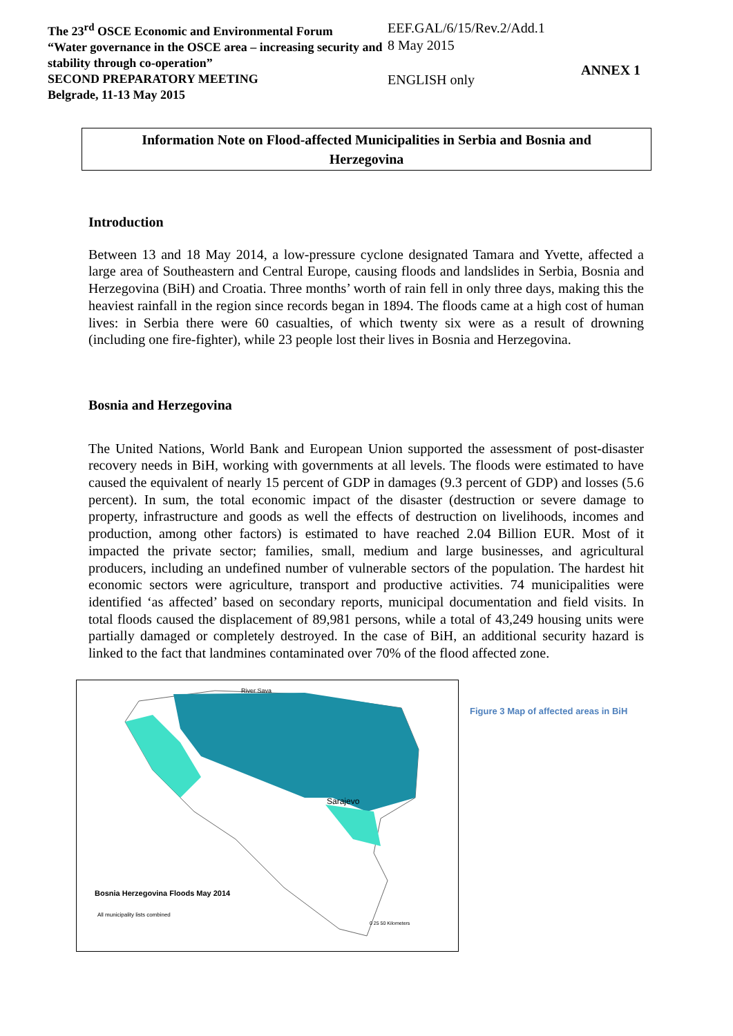The 23<sup>rd</sup> OSCE Economic and Environmental Forum
“Water governance in the OSCE area – increasing security and stability through co-operation”
SECOND PREPARATORY MEETING
Belgrade, 11-13 May 2015
EEF.GAL/6/15/Rev.2/Add.1
8 May 2015
ENGLISH only
ANNEX 1
Information Note on Flood-affected Municipalities in Serbia and Bosnia and
Herzegovina
Introduction
Between 13 and 18 May 2014, a low-pressure cyclone designated Tamara and Yvette, affected a large area of Southeastern and Central Europe, causing floods and landslides in Serbia, Bosnia and Herzegovina (BiH) and Croatia. Three months’ worth of rain fell in only three days, making this the heaviest rainfall in the region since records began in 1894. The floods came at a high cost of human lives: in Serbia there were 60 casualties, of which twenty six were as a result of drowning (including one fire-fighter), while 23 people lost their lives in Bosnia and Herzegovina.
Bosnia and Herzegovina
The United Nations, World Bank and European Union supported the assessment of post-disaster recovery needs in BiH, working with governments at all levels. The floods were estimated to have caused the equivalent of nearly 15 percent of GDP in damages (9.3 percent of GDP) and losses (5.6 percent). In sum, the total economic impact of the disaster (destruction or severe damage to property, infrastructure and goods as well the effects of destruction on livelihoods, incomes and production, among other factors) is estimated to have reached 2.04 Billion EUR. Most of it impacted the private sector; families, small, medium and large businesses, and agricultural producers, including an undefined number of vulnerable sectors of the population. The hardest hit economic sectors were agriculture, transport and productive activities. 74 municipalities were identified ‘as affected’ based on secondary reports, municipal documentation and field visits. In total floods caused the displacement of 89,981 persons, while a total of 43,249 housing units were partially damaged or completely destroyed. In the case of BiH, an additional security hazard is linked to the fact that landmines contaminated over 70% of the flood affected zone.
River Sava
Sarajevo
Bosnia Herzegovina Floods May 2014
All municipality lists combined
0 25 50 Kilometers
Figure 3 Map of affected areas in BiH